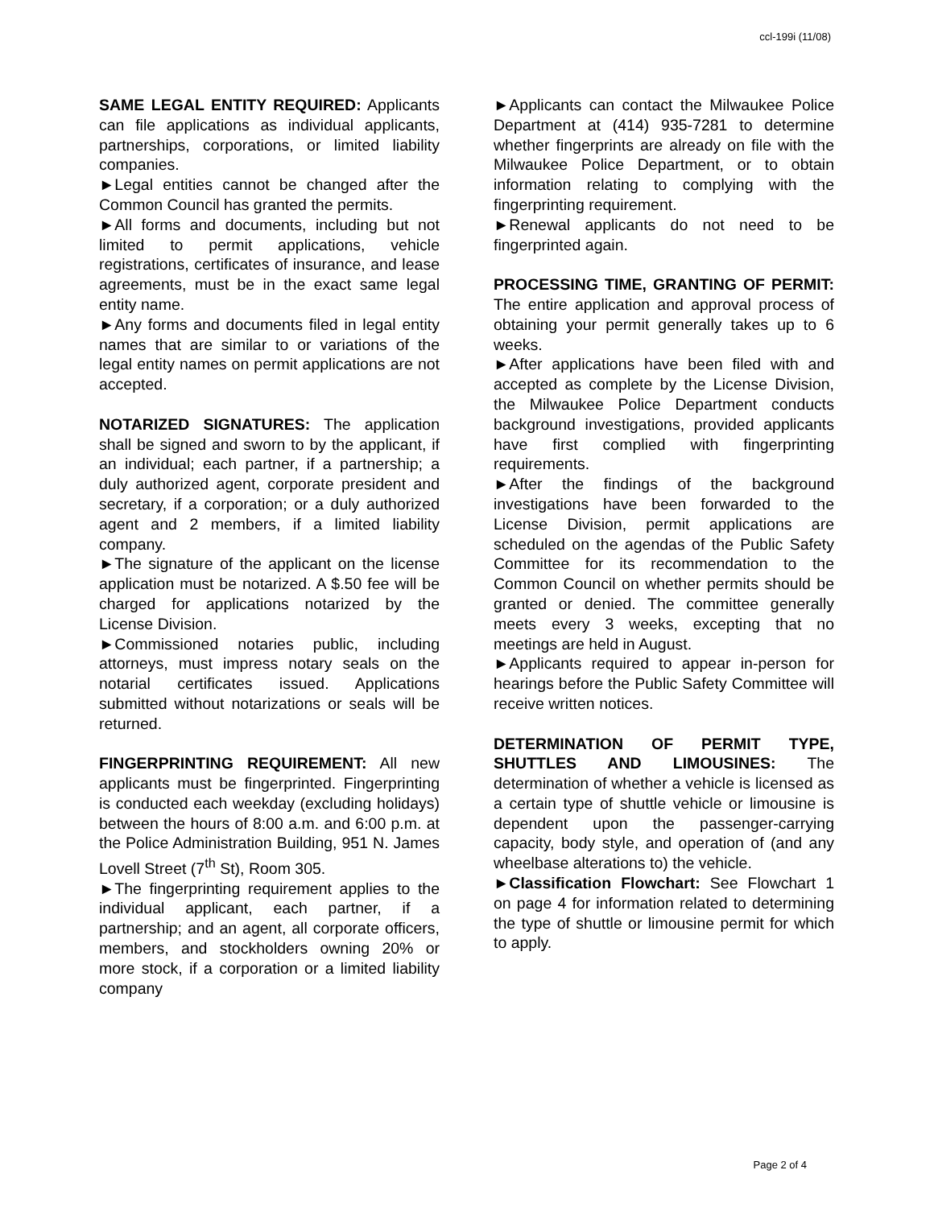ccl-199i (11/08)
SAME LEGAL ENTITY REQUIRED: Applicants can file applications as individual applicants, partnerships, corporations, or limited liability companies.
►Legal entities cannot be changed after the Common Council has granted the permits.
►All forms and documents, including but not limited to permit applications, vehicle registrations, certificates of insurance, and lease agreements, must be in the exact same legal entity name.
►Any forms and documents filed in legal entity names that are similar to or variations of the legal entity names on permit applications are not accepted.
NOTARIZED SIGNATURES: The application shall be signed and sworn to by the applicant, if an individual; each partner, if a partnership; a duly authorized agent, corporate president and secretary, if a corporation; or a duly authorized agent and 2 members, if a limited liability company.
►The signature of the applicant on the license application must be notarized. A $.50 fee will be charged for applications notarized by the License Division.
►Commissioned notaries public, including attorneys, must impress notary seals on the notarial certificates issued. Applications submitted without notarizations or seals will be returned.
FINGERPRINTING REQUIREMENT: All new applicants must be fingerprinted. Fingerprinting is conducted each weekday (excluding holidays) between the hours of 8:00 a.m. and 6:00 p.m. at the Police Administration Building, 951 N. James Lovell Street (7<sup>th</sup> St), Room 305.
►The fingerprinting requirement applies to the individual applicant, each partner, if a partnership; and an agent, all corporate officers, members, and stockholders owning 20% or more stock, if a corporation or a limited liability company
►Applicants can contact the Milwaukee Police Department at (414) 935-7281 to determine whether fingerprints are already on file with the Milwaukee Police Department, or to obtain information relating to complying with the fingerprinting requirement.
►Renewal applicants do not need to be fingerprinted again.
PROCESSING TIME, GRANTING OF PERMIT: The entire application and approval process of obtaining your permit generally takes up to 6 weeks.
►After applications have been filed with and accepted as complete by the License Division, the Milwaukee Police Department conducts background investigations, provided applicants have first complied with fingerprinting requirements.
►After the findings of the background investigations have been forwarded to the License Division, permit applications are scheduled on the agendas of the Public Safety Committee for its recommendation to the Common Council on whether permits should be granted or denied. The committee generally meets every 3 weeks, excepting that no meetings are held in August.
►Applicants required to appear in-person for hearings before the Public Safety Committee will receive written notices.
DETERMINATION OF PERMIT TYPE, SHUTTLES AND LIMOUSINES: The determination of whether a vehicle is licensed as a certain type of shuttle vehicle or limousine is dependent upon the passenger-carrying capacity, body style, and operation of (and any wheelbase alterations to) the vehicle.
►Classification Flowchart: See Flowchart 1 on page 4 for information related to determining the type of shuttle or limousine permit for which to apply.
Page 2 of 4